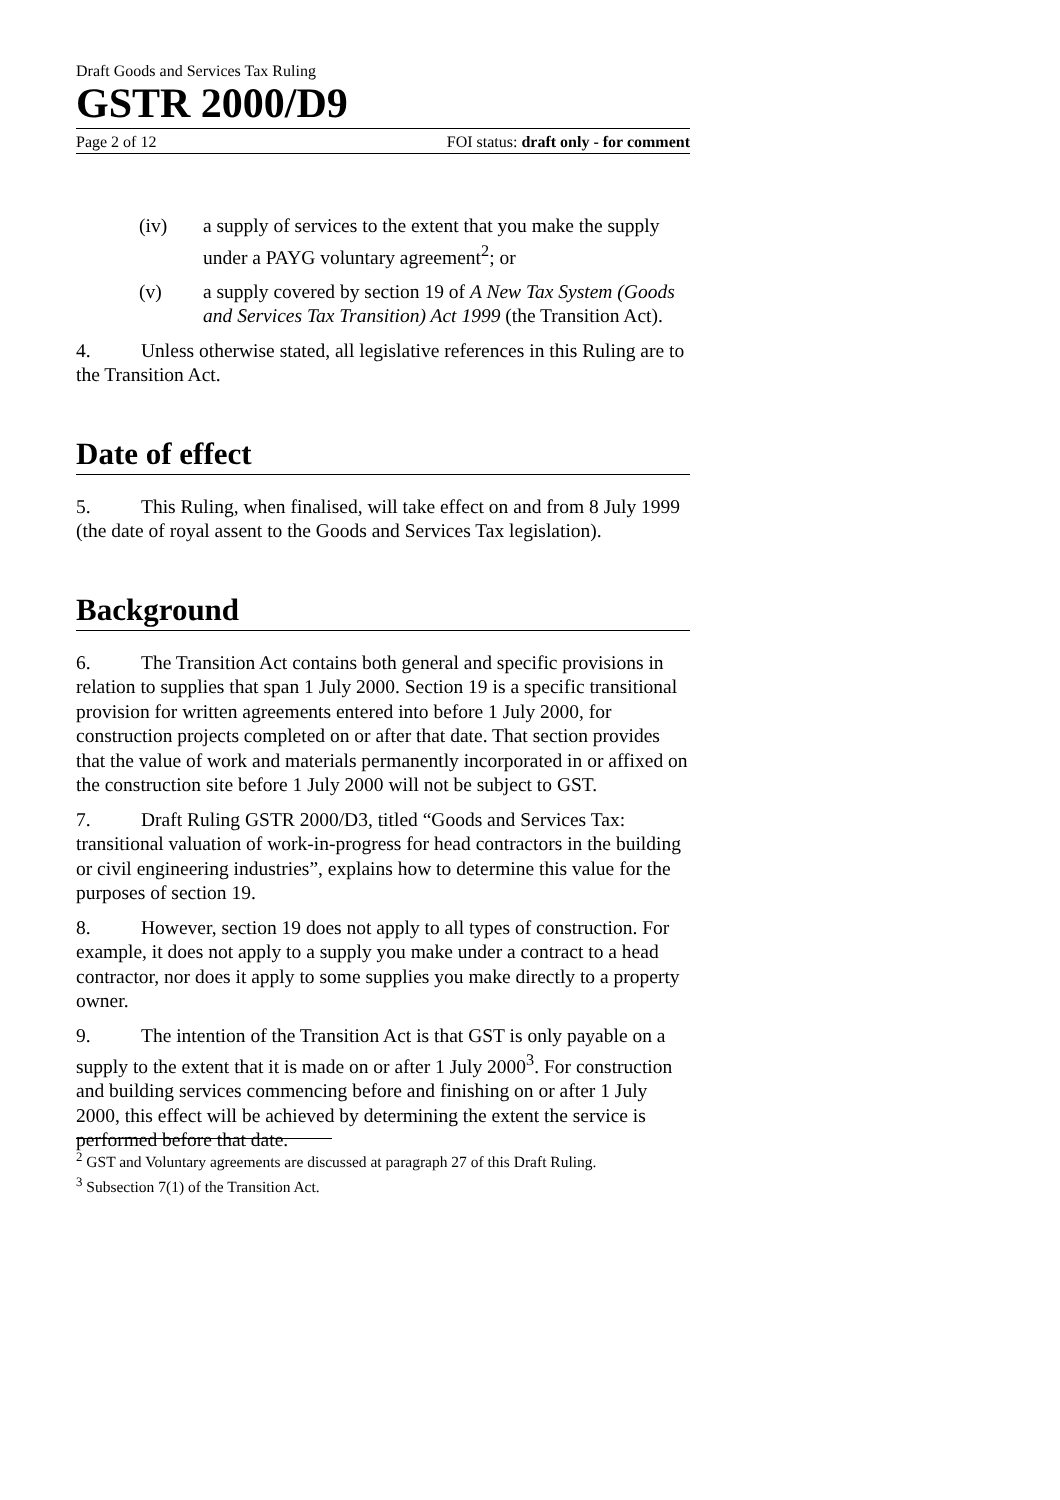Draft Goods and Services Tax Ruling
GSTR 2000/D9
Page 2 of 12 FOI status: draft only - for comment
(iv) a supply of services to the extent that you make the supply under a PAYG voluntary agreement<sup>2</sup>; or
(v) a supply covered by section 19 of A New Tax System (Goods and Services Tax Transition) Act 1999 (the Transition Act).
4. Unless otherwise stated, all legislative references in this Ruling are to the Transition Act.
Date of effect
5. This Ruling, when finalised, will take effect on and from 8 July 1999 (the date of royal assent to the Goods and Services Tax legislation).
Background
6. The Transition Act contains both general and specific provisions in relation to supplies that span 1 July 2000. Section 19 is a specific transitional provision for written agreements entered into before 1 July 2000, for construction projects completed on or after that date. That section provides that the value of work and materials permanently incorporated in or affixed on the construction site before 1 July 2000 will not be subject to GST.
7. Draft Ruling GSTR 2000/D3, titled “Goods and Services Tax: transitional valuation of work-in-progress for head contractors in the building or civil engineering industries”, explains how to determine this value for the purposes of section 19.
8. However, section 19 does not apply to all types of construction. For example, it does not apply to a supply you make under a contract to a head contractor, nor does it apply to some supplies you make directly to a property owner.
9. The intention of the Transition Act is that GST is only payable on a supply to the extent that it is made on or after 1 July 2000<sup>3</sup>. For construction and building services commencing before and finishing on or after 1 July 2000, this effect will be achieved by determining the extent the service is performed before that date.
<sup>2</sup> GST and Voluntary agreements are discussed at paragraph 27 of this Draft Ruling.
<sup>3</sup> Subsection 7(1) of the Transition Act.